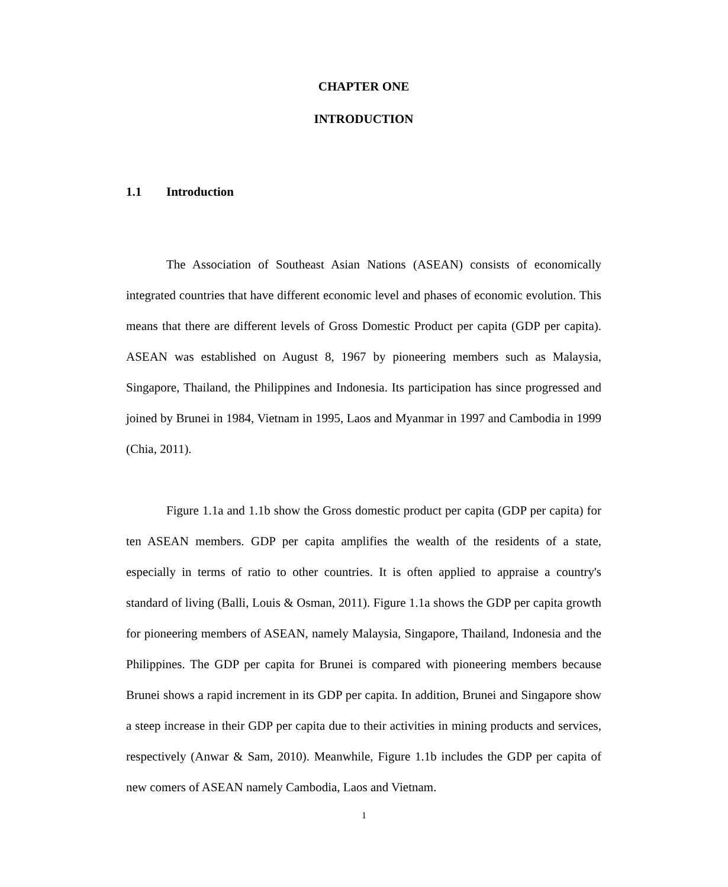CHAPTER ONE
INTRODUCTION
1.1 Introduction
The Association of Southeast Asian Nations (ASEAN) consists of economically integrated countries that have different economic level and phases of economic evolution. This means that there are different levels of Gross Domestic Product per capita (GDP per capita). ASEAN was established on August 8, 1967 by pioneering members such as Malaysia, Singapore, Thailand, the Philippines and Indonesia. Its participation has since progressed and joined by Brunei in 1984, Vietnam in 1995, Laos and Myanmar in 1997 and Cambodia in 1999 (Chia, 2011).
Figure 1.1a and 1.1b show the Gross domestic product per capita (GDP per capita) for ten ASEAN members. GDP per capita amplifies the wealth of the residents of a state, especially in terms of ratio to other countries. It is often applied to appraise a country's standard of living (Balli, Louis & Osman, 2011). Figure 1.1a shows the GDP per capita growth for pioneering members of ASEAN, namely Malaysia, Singapore, Thailand, Indonesia and the Philippines. The GDP per capita for Brunei is compared with pioneering members because Brunei shows a rapid increment in its GDP per capita. In addition, Brunei and Singapore show a steep increase in their GDP per capita due to their activities in mining products and services, respectively (Anwar & Sam, 2010). Meanwhile, Figure 1.1b includes the GDP per capita of new comers of ASEAN namely Cambodia, Laos and Vietnam.
1